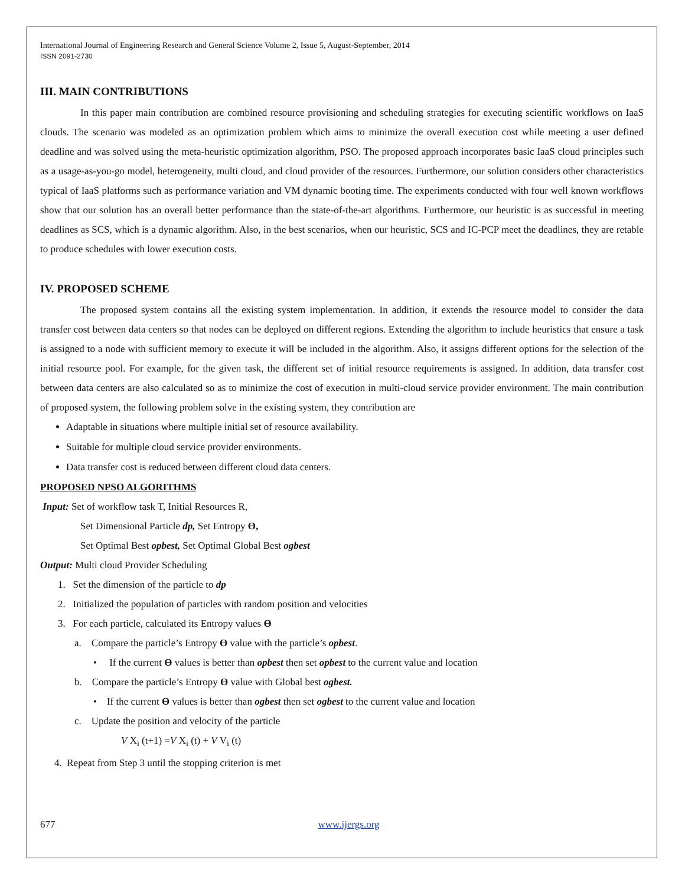International Journal of Engineering Research and General Science Volume 2, Issue 5, August-September, 2014
ISSN 2091-2730
III. MAIN CONTRIBUTIONS
In this paper main contribution are combined resource provisioning and scheduling strategies for executing scientific workflows on IaaS clouds. The scenario was modeled as an optimization problem which aims to minimize the overall execution cost while meeting a user defined deadline and was solved using the meta-heuristic optimization algorithm, PSO. The proposed approach incorporates basic IaaS cloud principles such as a usage-as-you-go model, heterogeneity, multi cloud, and cloud provider of the resources. Furthermore, our solution considers other characteristics typical of IaaS platforms such as performance variation and VM dynamic booting time. The experiments conducted with four well known workflows show that our solution has an overall better performance than the state-of-the-art algorithms. Furthermore, our heuristic is as successful in meeting deadlines as SCS, which is a dynamic algorithm. Also, in the best scenarios, when our heuristic, SCS and IC-PCP meet the deadlines, they are retable to produce schedules with lower execution costs.
IV. PROPOSED SCHEME
The proposed system contains all the existing system implementation. In addition, it extends the resource model to consider the data transfer cost between data centers so that nodes can be deployed on different regions. Extending the algorithm to include heuristics that ensure a task is assigned to a node with sufficient memory to execute it will be included in the algorithm. Also, it assigns different options for the selection of the initial resource pool. For example, for the given task, the different set of initial resource requirements is assigned. In addition, data transfer cost between data centers are also calculated so as to minimize the cost of execution in multi-cloud service provider environment. The main contribution of proposed system, the following problem solve in the existing system, they contribution are
Adaptable in situations where multiple initial set of resource availability.
Suitable for multiple cloud service provider environments.
Data transfer cost is reduced between different cloud data centers.
PROPOSED NPSO ALGORITHMS
Input: Set of workflow task T, Initial Resources R,
Set Dimensional Particle dp, Set Entropy Ө,
Set Optimal Best opbest, Set Optimal Global Best ogbest
Output: Multi cloud Provider Scheduling
1. Set the dimension of the particle to dp
2. Initialized the population of particles with random position and velocities
3. For each particle, calculated its Entropy values Ө
a. Compare the particle’s Entropy Ө value with the particle’s opbest.
• If the current Ө values is better than opbest then set opbest to the current value and location
b. Compare the particle’s Entropy Ө value with Global best ogbest.
• If the current Ө values is better than ogbest then set ogbest to the current value and location
c. Update the position and velocity of the particle
V X<sub>i</sub> (t+1) =V X<sub>i</sub> (t) + V V<sub>i</sub> (t)
4. Repeat from Step 3 until the stopping criterion is met
677 www.ijergs.org